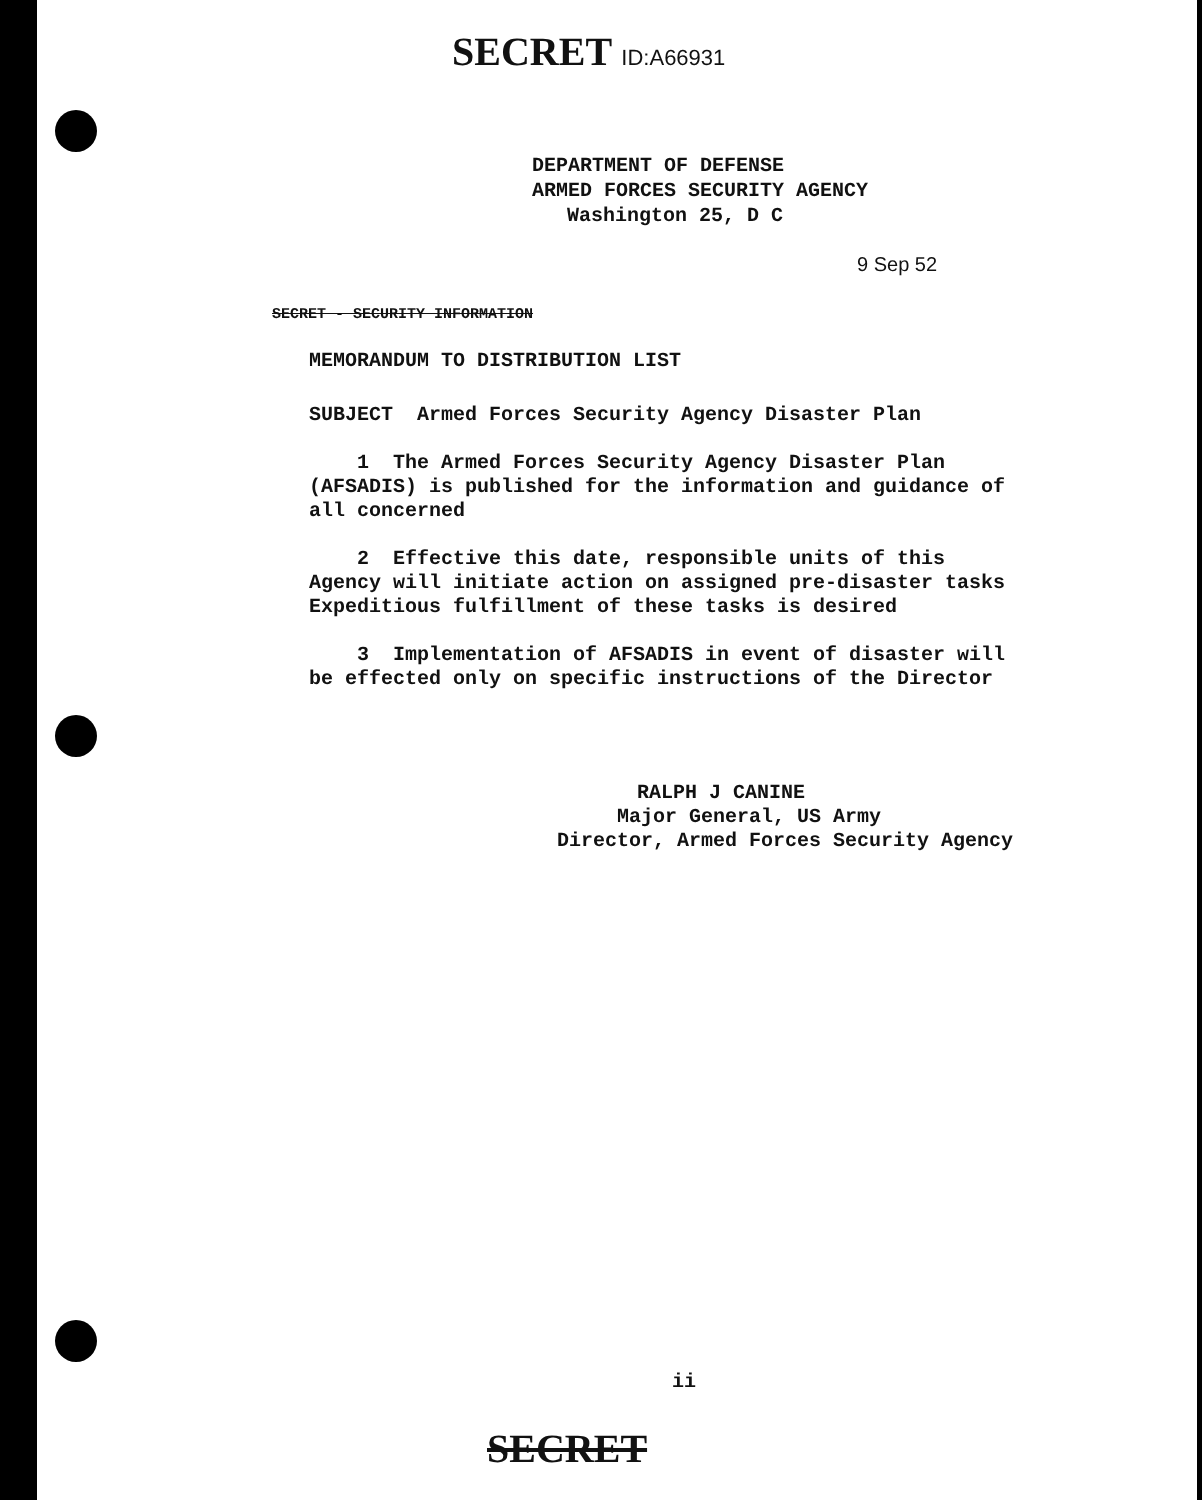SECRET ID:A66931
DEPARTMENT OF DEFENSE
ARMED FORCES SECURITY AGENCY
Washington 25, D C
9 Sep 52
SECRET - SECURITY INFORMATION
MEMORANDUM TO DISTRIBUTION LIST
SUBJECT Armed Forces Security Agency Disaster Plan
1 The Armed Forces Security Agency Disaster Plan (AFSADIS) is published for the information and guidance of all concerned
2 Effective this date, responsible units of this Agency will initiate action on assigned pre-disaster tasks Expeditious fulfillment of these tasks is desired
3 Implementation of AFSADIS in event of disaster will be effected only on specific instructions of the Director
RALPH J CANINE
Major General, US Army
Director, Armed Forces Security Agency
ii
SECRET